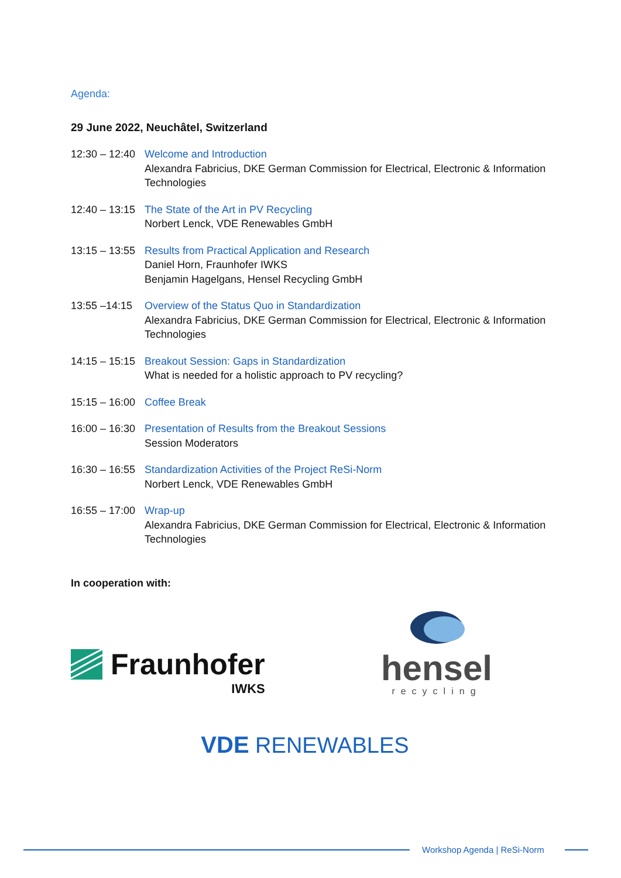Agenda:
29 June 2022, Neuchâtel, Switzerland
12:30 – 12:40
Welcome and Introduction
Alexandra Fabricius, DKE German Commission for Electrical, Electronic & Information Technologies
12:40 – 13:15
The State of the Art in PV Recycling
Norbert Lenck, VDE Renewables GmbH
13:15 – 13:55
Results from Practical Application and Research
Daniel Horn, Fraunhofer IWKS
Benjamin Hagelgans, Hensel Recycling GmbH
13:55 –14:15
Overview of the Status Quo in Standardization
Alexandra Fabricius, DKE German Commission for Electrical, Electronic & Information Technologies
14:15 – 15:15
Breakout Session: Gaps in Standardization
What is needed for a holistic approach to PV recycling?
15:15 – 16:00
Coffee Break
16:00 – 16:30
Presentation of Results from the Breakout Sessions
Session Moderators
16:30 – 16:55
Standardization Activities of the Project ReSi-Norm
Norbert Lenck, VDE Renewables GmbH
16:55 – 17:00
Wrap-up
Alexandra Fabricius, DKE German Commission for Electrical, Electronic & Information Technologies
In cooperation with:
Fraunhofer
IWKS
hensel
recycling
VDE RENEWABLES
Workshop Agenda | ReSi-Norm